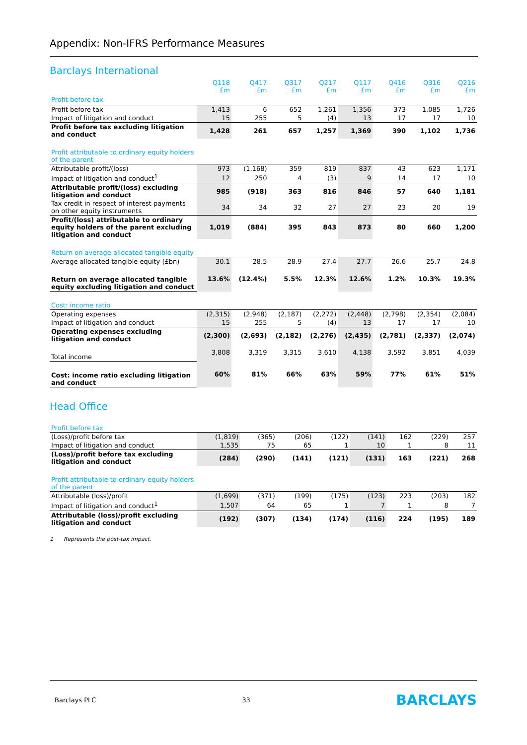Appendix: Non-IFRS Performance Measures
Barclays International
| | Q118 £m | Q417 £m | Q317 £m | Q217 £m | Q117 £m | Q416 £m | Q316 £m | Q216 £m |
| --- | --- | --- | --- | --- | --- | --- | --- | --- |
| Profit before tax | | | | | | | | |
| Profit before tax | 1,413 | 6 | 652 | 1,261 | 1,356 | 373 | 1,085 | 1,726 |
| Impact of litigation and conduct | 15 | 255 | 5 | (4) | 13 | 17 | 17 | 10 |
| Profit before tax excluding litigation and conduct | 1,428 | 261 | 657 | 1,257 | 1,369 | 390 | 1,102 | 1,736 |
| Profit attributable to ordinary equity holders of the parent | | | | | | | | |
| Attributable profit/(loss) | 973 | (1,168) | 359 | 819 | 837 | 43 | 623 | 1,171 |
| Impact of litigation and conduct<sup>1</sup> | 12 | 250 | 4 | (3) | 9 | 14 | 17 | 10 |
| Attributable profit/(loss) excluding litigation and conduct | 985 | (918) | 363 | 816 | 846 | 57 | 640 | 1,181 |
| Tax credit in respect of interest payments on other equity instruments | 34 | 34 | 32 | 27 | 27 | 23 | 20 | 19 |
| Profit/(loss) attributable to ordinary equity holders of the parent excluding litigation and conduct | 1,019 | (884) | 395 | 843 | 873 | 80 | 660 | 1,200 |
| Return on average allocated tangible equity | | | | | | | | |
| Average allocated tangible equity (£bn) | 30.1 | 28.5 | 28.9 | 27.4 | 27.7 | 26.6 | 25.7 | 24.8 |
| Return on average allocated tangible equity excluding litigation and conduct | 13.6% | (12.4%) | 5.5% | 12.3% | 12.6% | 1.2% | 10.3% | 19.3% |
| Cost: income ratio | | | | | | | | |
| Operating expenses | (2,315) | (2,948) | (2,187) | (2,272) | (2,448) | (2,798) | (2,354) | (2,084) |
| Impact of litigation and conduct | 15 | 255 | 5 | (4) | 13 | 17 | 17 | 10 |
| Operating expenses excluding litigation and conduct | (2,300) | (2,693) | (2,182) | (2,276) | (2,435) | (2,781) | (2,337) | (2,074) |
| Total income | 3,808 | 3,319 | 3,315 | 3,610 | 4,138 | 3,592 | 3,851 | 4,039 |
| Cost: income ratio excluding litigation and conduct | 60% | 81% | 66% | 63% | 59% | 77% | 61% | 51% |
Head Office
| Profit before tax | | | | | | | | |
| (Loss)/profit before tax | (1,819) | (365) | (206) | (122) | (141) | 162 | (229) | 257 |
| Impact of litigation and conduct | 1,535 | 75 | 65 | 1 | 10 | 1 | 8 | 11 |
| (Loss)/profit before tax excluding litigation and conduct | (284) | (290) | (141) | (121) | (131) | 163 | (221) | 268 |
| Profit attributable to ordinary equity holders of the parent | | | | | | | | |
| Attributable (loss)/profit | (1,699) | (371) | (199) | (175) | (123) | 223 | (203) | 182 |
| Impact of litigation and conduct<sup>1</sup> | 1,507 | 64 | 65 | 1 | 7 | 1 | 8 | 7 |
| Attributable (loss)/profit excluding litigation and conduct | (192) | (307) | (134) | (174) | (116) | 224 | (195) | 189 |
1 Represents the post-tax impact.
Barclays PLC 33 BARCLAYS